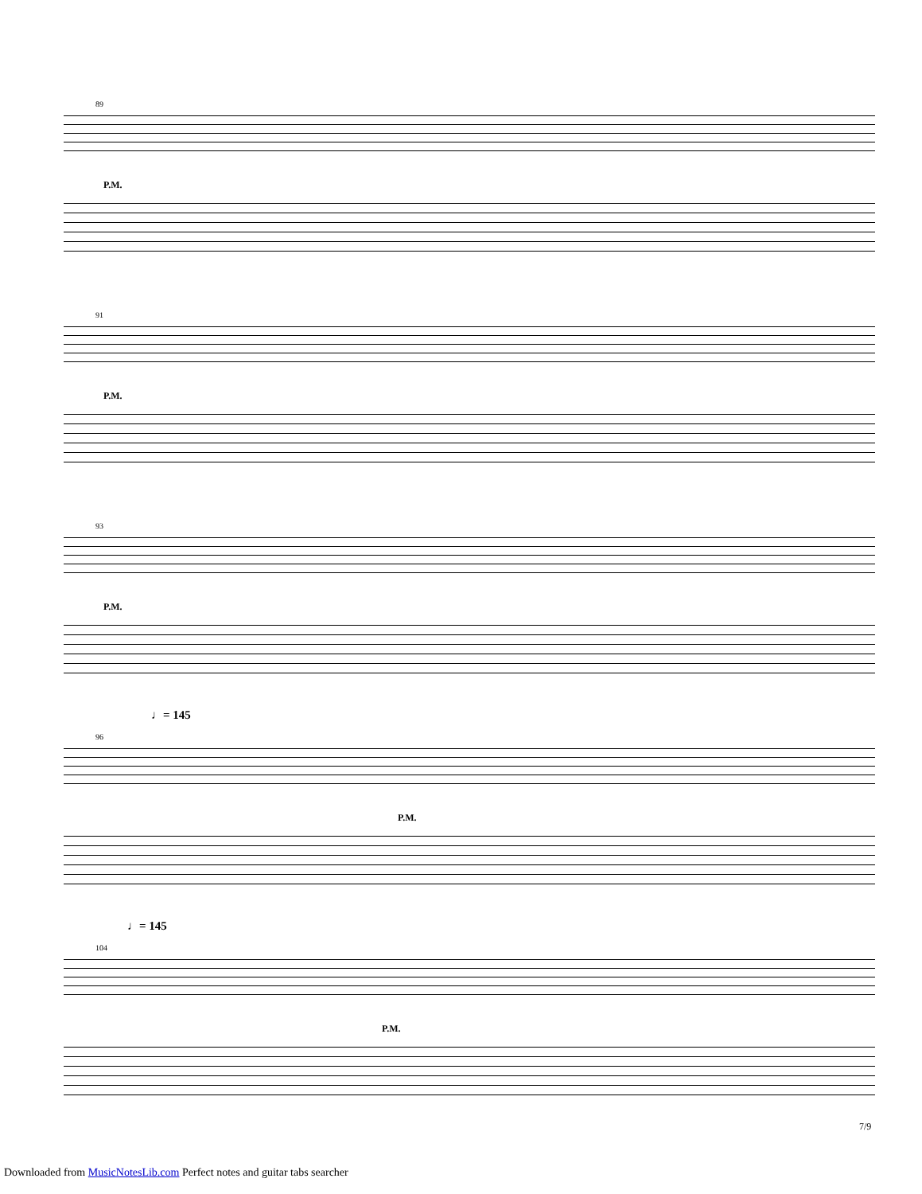89
P.M.
91
P.M.
93
P.M.
♩= 145
96
P.M.
♩= 145
104
P.M.
7/9
Downloaded from MusicNotesLib.com Perfect notes and guitar tabs searcher